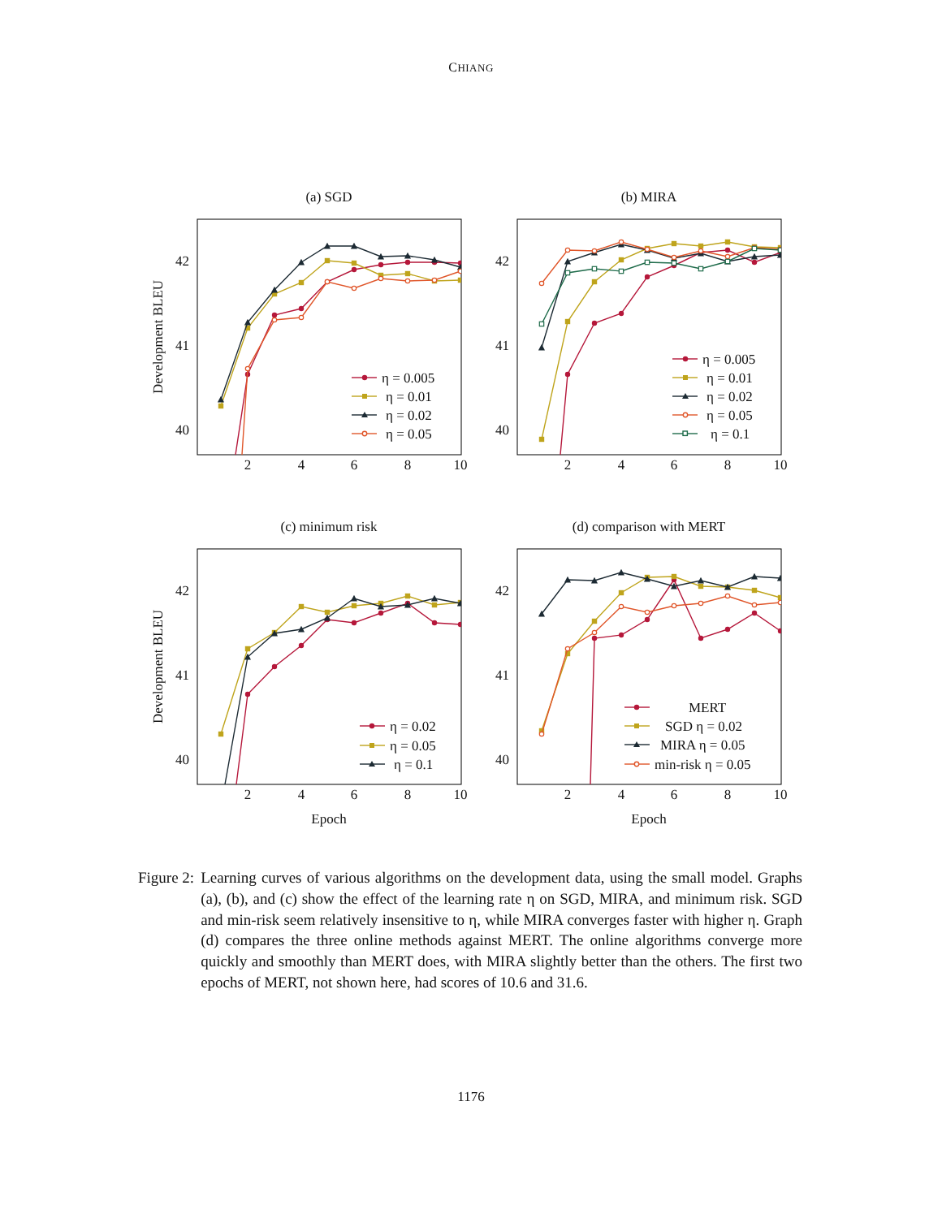CHIANG
(a) SGD
42
41
40
2
4
6
8
10
Development BLEU
η = 0.005
η = 0.01
η = 0.02
η = 0.05
(b) MIRA
42
41
40
2
4
6
8
10
η = 0.005
η = 0.01
η = 0.02
η = 0.05
η = 0.1
(c) minimum risk
42
41
40
2
4
6
8
10
Development BLEU
Epoch
η = 0.02
η = 0.05
η = 0.1
(d) comparison with MERT
42
41
40
2
4
6
8
10
Epoch
MERT
SGD η = 0.02
MIRA η = 0.05
min-risk η = 0.05
Figure 2: Learning curves of various algorithms on the development data, using the small model. Graphs (a), (b), and (c) show the effect of the learning rate η on SGD, MIRA, and minimum risk. SGD and min-risk seem relatively insensitive to η, while MIRA converges faster with higher η. Graph (d) compares the three online methods against MERT. The online algorithms converge more quickly and smoothly than MERT does, with MIRA slightly better than the others. The first two epochs of MERT, not shown here, had scores of 10.6 and 31.6.
1176